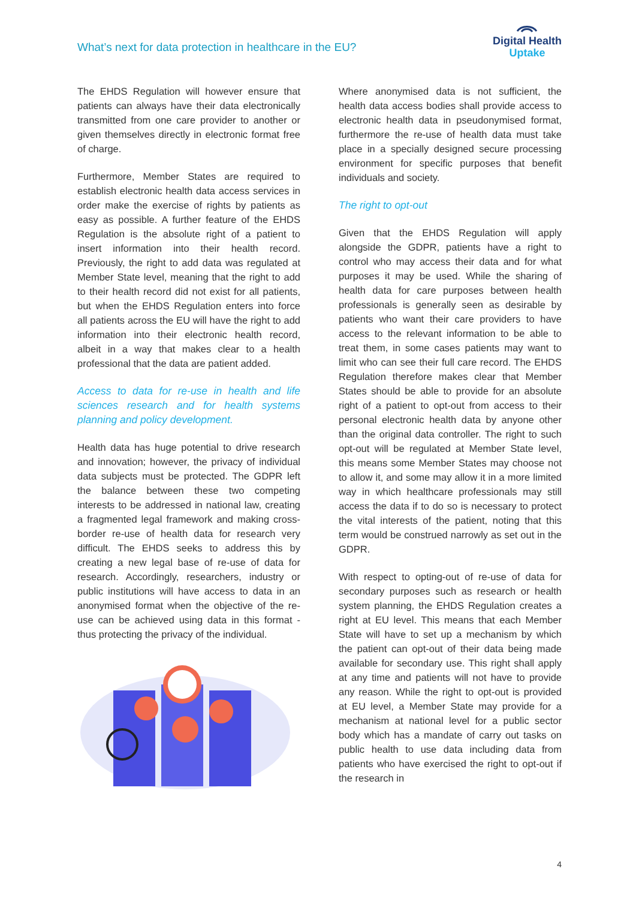What’s next for data protection in healthcare in the EU?
Digital Health
Uptake
The EHDS Regulation will however ensure that patients can always have their data electronically transmitted from one care provider to another or given themselves directly in electronic format free of charge.
Furthermore, Member States are required to establish electronic health data access services in order make the exercise of rights by patients as easy as possible. A further feature of the EHDS Regulation is the absolute right of a patient to insert information into their health record. Previously, the right to add data was regulated at Member State level, meaning that the right to add to their health record did not exist for all patients, but when the EHDS Regulation enters into force all patients across the EU will have the right to add information into their electronic health record, albeit in a way that makes clear to a health professional that the data are patient added.
Access to data for re-use in health and life sciences research and for health systems planning and policy development.
Health data has huge potential to drive research and innovation; however, the privacy of individual data subjects must be protected. The GDPR left the balance between these two competing interests to be addressed in national law, creating a fragmented legal framework and making cross-border re-use of health data for research very difficult. The EHDS seeks to address this by creating a new legal base of re-use of data for research. Accordingly, researchers, industry or public institutions will have access to data in an anonymised format when the objective of the re-use can be achieved using data in this format - thus protecting the privacy of the individual.
Where anonymised data is not sufficient, the health data access bodies shall provide access to electronic health data in pseudonymised format, furthermore the re-use of health data must take place in a specially designed secure processing environment for specific purposes that benefit individuals and society.
The right to opt-out
Given that the EHDS Regulation will apply alongside the GDPR, patients have a right to control who may access their data and for what purposes it may be used. While the sharing of health data for care purposes between health professionals is generally seen as desirable by patients who want their care providers to have access to the relevant information to be able to treat them, in some cases patients may want to limit who can see their full care record. The EHDS Regulation therefore makes clear that Member States should be able to provide for an absolute right of a patient to opt-out from access to their personal electronic health data by anyone other than the original data controller. The right to such opt-out will be regulated at Member State level, this means some Member States may choose not to allow it, and some may allow it in a more limited way in which healthcare professionals may still access the data if to do so is necessary to protect the vital interests of the patient, noting that this term would be construed narrowly as set out in the GDPR.
With respect to opting-out of re-use of data for secondary purposes such as research or health system planning, the EHDS Regulation creates a right at EU level. This means that each Member State will have to set up a mechanism by which the patient can opt-out of their data being made available for secondary use. This right shall apply at any time and patients will not have to provide any reason. While the right to opt-out is provided at EU level, a Member State may provide for a mechanism at national level for a public sector body which has a mandate of carry out tasks on public health to use data including data from patients who have exercised the right to opt-out if the research in
4